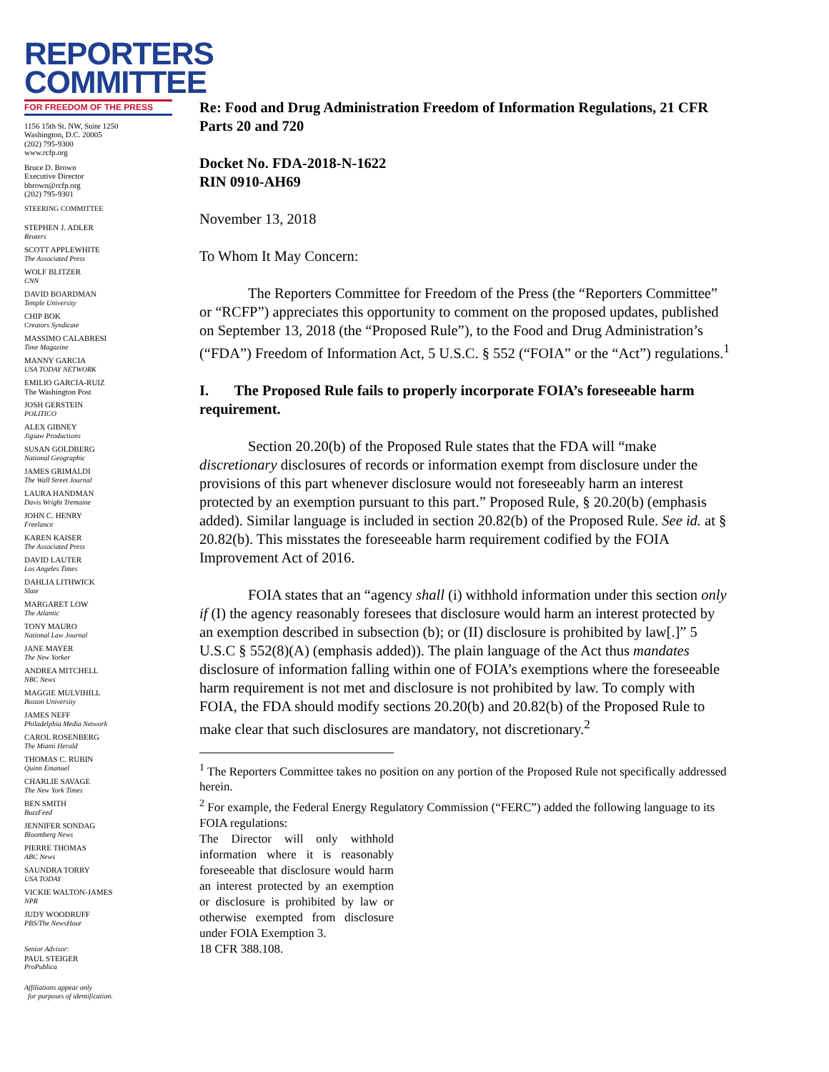REPORTERS
COMMITTEE
FOR FREEDOM OF THE PRESS
1156 15th St. NW, Suite 1250
Washington, D.C. 20005
(202) 795-9300
www.rcfp.org
Bruce D. Brown
Executive Director
bbrown@rcfp.org
(202) 795-9301
STEERING COMMITTEE
STEPHEN J. ADLER
Reuters
SCOTT APPLEWHITE
The Associated Press
WOLF BLITZER
CNN
DAVID BOARDMAN
Temple University
CHIP BOK
Creators Syndicate
MASSIMO CALABRESI
Time Magazine
MANNY GARCIA
USA TODAY NETWORK
EMILIO GARCIA-RUIZ
The Washington Post
JOSH GERSTEIN
POLITICO
ALEX GIBNEY
Jigsaw Productions
SUSAN GOLDBERG
National Geographic
JAMES GRIMALDI
The Wall Street Journal
LAURA HANDMAN
Davis Wright Tremaine
JOHN C. HENRY
Freelance
KAREN KAISER
The Associated Press
DAVID LAUTER
Los Angeles Times
DAHLIA LITHWICK
Slate
MARGARET LOW
The Atlantic
TONY MAURO
National Law Journal
JANE MAYER
The New Yorker
ANDREA MITCHELL
NBC News
MAGGIE MULVIHILL
Boston University
JAMES NEFF
Philadelphia Media Network
CAROL ROSENBERG
The Miami Herald
THOMAS C. RUBIN
Quinn Emanuel
CHARLIE SAVAGE
The New York Times
BEN SMITH
BuzzFeed
JENNIFER SONDAG
Bloomberg News
PIERRE THOMAS
ABC News
SAUNDRA TORRY
USA TODAY
VICKIE WALTON-JAMES
NPR
JUDY WOODRUFF
PBS/The NewsHour
Senior Advisor:
PAUL STEIGER
ProPublica
Affiliations appear only
for purposes of identification.
Re: Food and Drug Administration Freedom of Information Regulations, 21 CFR Parts 20 and 720
Docket No. FDA-2018-N-1622
RIN 0910-AH69
November 13, 2018
To Whom It May Concern:
The Reporters Committee for Freedom of the Press (the “Reporters Committee” or “RCFP”) appreciates this opportunity to comment on the proposed updates, published on September 13, 2018 (the “Proposed Rule”), to the Food and Drug Administration’s (“FDA”) Freedom of Information Act, 5 U.S.C. § 552 (“FOIA” or the “Act”) regulations.<sup>1</sup>
I. The Proposed Rule fails to properly incorporate FOIA’s foreseeable harm requirement.
Section 20.20(b) of the Proposed Rule states that the FDA will “make discretionary disclosures of records or information exempt from disclosure under the provisions of this part whenever disclosure would not foreseeably harm an interest protected by an exemption pursuant to this part.” Proposed Rule, § 20.20(b) (emphasis added). Similar language is included in section 20.82(b) of the Proposed Rule. See id. at § 20.82(b). This misstates the foreseeable harm requirement codified by the FOIA Improvement Act of 2016.
FOIA states that an “agency shall (i) withhold information under this section only if (I) the agency reasonably foresees that disclosure would harm an interest protected by an exemption described in subsection (b); or (II) disclosure is prohibited by law[.]” 5 U.S.C § 552(8)(A) (emphasis added)). The plain language of the Act thus mandates disclosure of information falling within one of FOIA’s exemptions where the foreseeable harm requirement is not met and disclosure is not prohibited by law. To comply with FOIA, the FDA should modify sections 20.20(b) and 20.82(b) of the Proposed Rule to make clear that such disclosures are mandatory, not discretionary.<sup>2</sup>
<sup>1</sup> The Reporters Committee takes no position on any portion of the Proposed Rule not specifically addressed herein.
<sup>2</sup> For example, the Federal Energy Regulatory Commission (“FERC”) added the following language to its FOIA regulations:
The Director will only withhold information where it is reasonably foreseeable that disclosure would harm an interest protected by an exemption or disclosure is prohibited by law or otherwise exempted from disclosure under FOIA Exemption 3.
18 CFR 388.108.